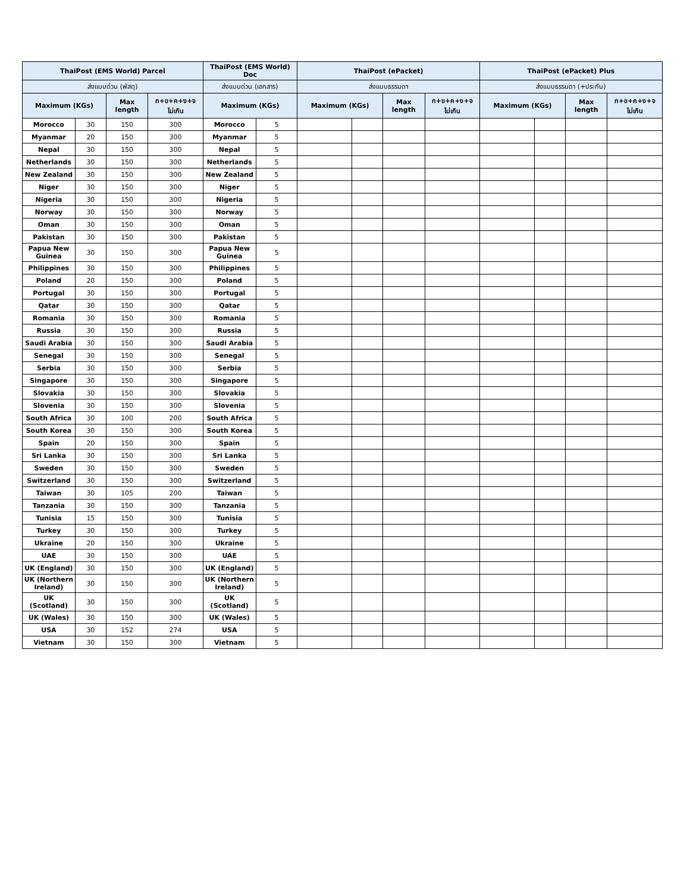| ThaiPost (EMS World) Parcel | | | | ThaiPost (EMS World) Doc | | ThaiPost (ePacket) | | | | ThaiPost (ePacket) Plus | | | |
| --- | --- | --- | --- | --- | --- | --- | --- | --- | --- | --- | --- | --- | --- |
| ส่งแบบด่วน (พัสดุ) | | | | ส่งแบบด่วน (เอกสาร) | | ส่งแบบธรรมดา | | | | ส่งแบบธรรมดา (+ประกัน) | | | |
| Maximum (KGs) | | Max length | ก+ข+ค+ง+จ ไม่เกิน | Maximum (KGs) | | Maximum (KGs) | | Max length | ก+ข+ค+ง+จ ไม่เกิน | Maximum (KGs) | | Max length | ก+ข+ค+ง+จ ไม่เกิน |
| Morocco | 30 | 150 | 300 | Morocco | 5 | | | | | | | | |
| Myanmar | 20 | 150 | 300 | Myanmar | 5 | | | | | | | | |
| Nepal | 30 | 150 | 300 | Nepal | 5 | | | | | | | | |
| Netherlands | 30 | 150 | 300 | Netherlands | 5 | | | | | | | | |
| New Zealand | 30 | 150 | 300 | New Zealand | 5 | | | | | | | | |
| Niger | 30 | 150 | 300 | Niger | 5 | | | | | | | | |
| Nigeria | 30 | 150 | 300 | Nigeria | 5 | | | | | | | | |
| Norway | 30 | 150 | 300 | Norway | 5 | | | | | | | | |
| Oman | 30 | 150 | 300 | Oman | 5 | | | | | | | | |
| Pakistan | 30 | 150 | 300 | Pakistan | 5 | | | | | | | | |
| Papua New Guinea | 30 | 150 | 300 | Papua New Guinea | 5 | | | | | | | | |
| Philippines | 30 | 150 | 300 | Philippines | 5 | | | | | | | | |
| Poland | 20 | 150 | 300 | Poland | 5 | | | | | | | | |
| Portugal | 30 | 150 | 300 | Portugal | 5 | | | | | | | | |
| Qatar | 30 | 150 | 300 | Qatar | 5 | | | | | | | | |
| Romania | 30 | 150 | 300 | Romania | 5 | | | | | | | | |
| Russia | 30 | 150 | 300 | Russia | 5 | | | | | | | | |
| Saudi Arabia | 30 | 150 | 300 | Saudi Arabia | 5 | | | | | | | | |
| Senegal | 30 | 150 | 300 | Senegal | 5 | | | | | | | | |
| Serbia | 30 | 150 | 300 | Serbia | 5 | | | | | | | | |
| Singapore | 30 | 150 | 300 | Singapore | 5 | | | | | | | | |
| Slovakia | 30 | 150 | 300 | Slovakia | 5 | | | | | | | | |
| Slovenia | 30 | 150 | 300 | Slovenia | 5 | | | | | | | | |
| South Africa | 30 | 100 | 200 | South Africa | 5 | | | | | | | | |
| South Korea | 30 | 150 | 300 | South Korea | 5 | | | | | | | | |
| Spain | 20 | 150 | 300 | Spain | 5 | | | | | | | | |
| Sri Lanka | 30 | 150 | 300 | Sri Lanka | 5 | | | | | | | | |
| Sweden | 30 | 150 | 300 | Sweden | 5 | | | | | | | | |
| Switzerland | 30 | 150 | 300 | Switzerland | 5 | | | | | | | | |
| Taiwan | 30 | 105 | 200 | Taiwan | 5 | | | | | | | | |
| Tanzania | 30 | 150 | 300 | Tanzania | 5 | | | | | | | | |
| Tunisia | 15 | 150 | 300 | Tunisia | 5 | | | | | | | | |
| Turkey | 30 | 150 | 300 | Turkey | 5 | | | | | | | | |
| Ukraine | 20 | 150 | 300 | Ukraine | 5 | | | | | | | | |
| UAE | 30 | 150 | 300 | UAE | 5 | | | | | | | | |
| UK (England) | 30 | 150 | 300 | UK (England) | 5 | | | | | | | | |
| UK (Northern Ireland) | 30 | 150 | 300 | UK (Northern Ireland) | 5 | | | | | | | | |
| UK (Scotland) | 30 | 150 | 300 | UK (Scotland) | 5 | | | | | | | | |
| UK (Wales) | 30 | 150 | 300 | UK (Wales) | 5 | | | | | | | | |
| USA | 30 | 152 | 274 | USA | 5 | | | | | | | | |
| Vietnam | 30 | 150 | 300 | Vietnam | 5 | | | | | | | | |